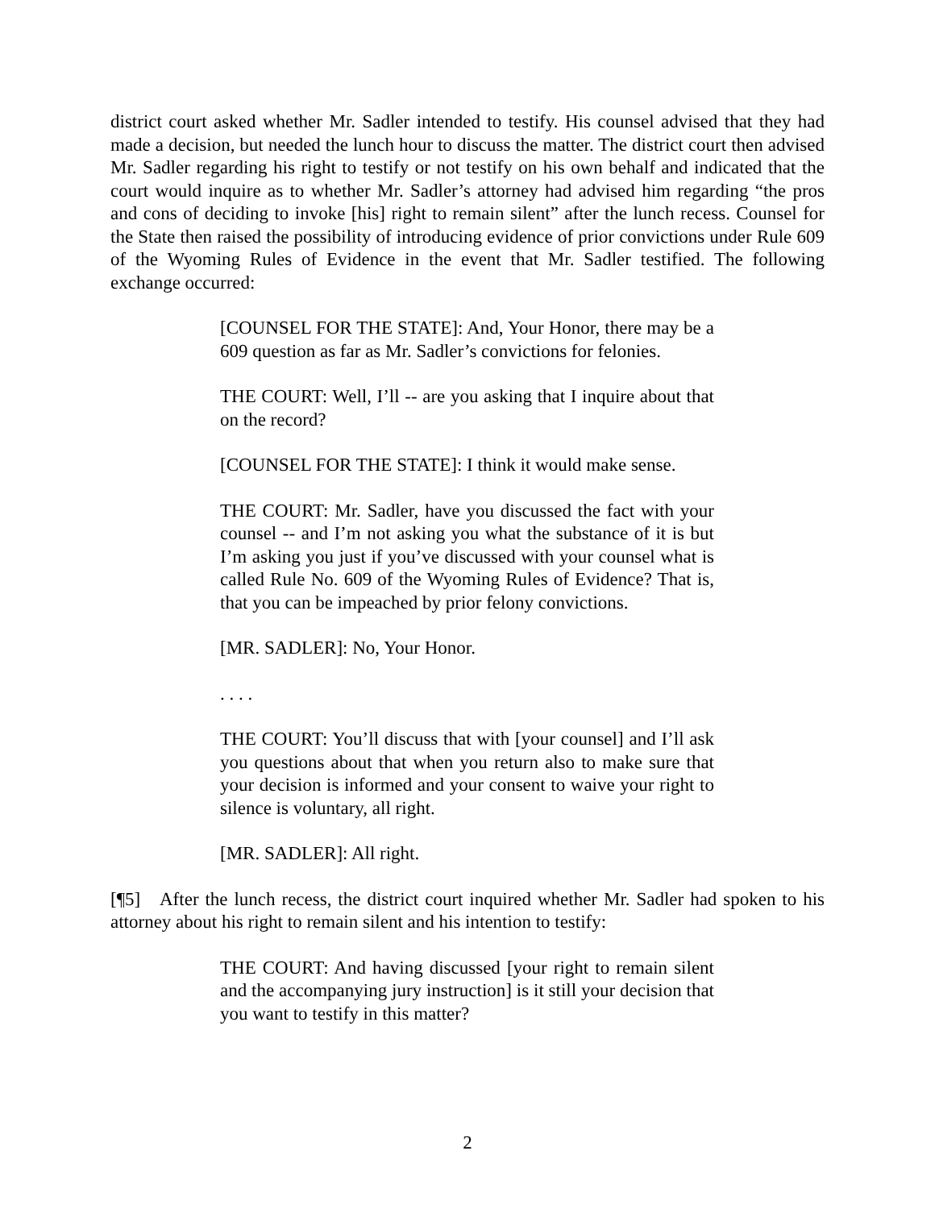district court asked whether Mr. Sadler intended to testify. His counsel advised that they had made a decision, but needed the lunch hour to discuss the matter. The district court then advised Mr. Sadler regarding his right to testify or not testify on his own behalf and indicated that the court would inquire as to whether Mr. Sadler’s attorney had advised him regarding “the pros and cons of deciding to invoke [his] right to remain silent” after the lunch recess. Counsel for the State then raised the possibility of introducing evidence of prior convictions under Rule 609 of the Wyoming Rules of Evidence in the event that Mr. Sadler testified. The following exchange occurred:
[COUNSEL FOR THE STATE]: And, Your Honor, there may be a 609 question as far as Mr. Sadler’s convictions for felonies.
THE COURT: Well, I’ll -- are you asking that I inquire about that on the record?
[COUNSEL FOR THE STATE]: I think it would make sense.
THE COURT: Mr. Sadler, have you discussed the fact with your counsel -- and I’m not asking you what the substance of it is but I’m asking you just if you’ve discussed with your counsel what is called Rule No. 609 of the Wyoming Rules of Evidence? That is, that you can be impeached by prior felony convictions.
[MR. SADLER]: No, Your Honor.
. . . .
THE COURT: You’ll discuss that with [your counsel] and I’ll ask you questions about that when you return also to make sure that your decision is informed and your consent to waive your right to silence is voluntary, all right.
[MR. SADLER]: All right.
[¶5] After the lunch recess, the district court inquired whether Mr. Sadler had spoken to his attorney about his right to remain silent and his intention to testify:
THE COURT: And having discussed [your right to remain silent and the accompanying jury instruction] is it still your decision that you want to testify in this matter?
2